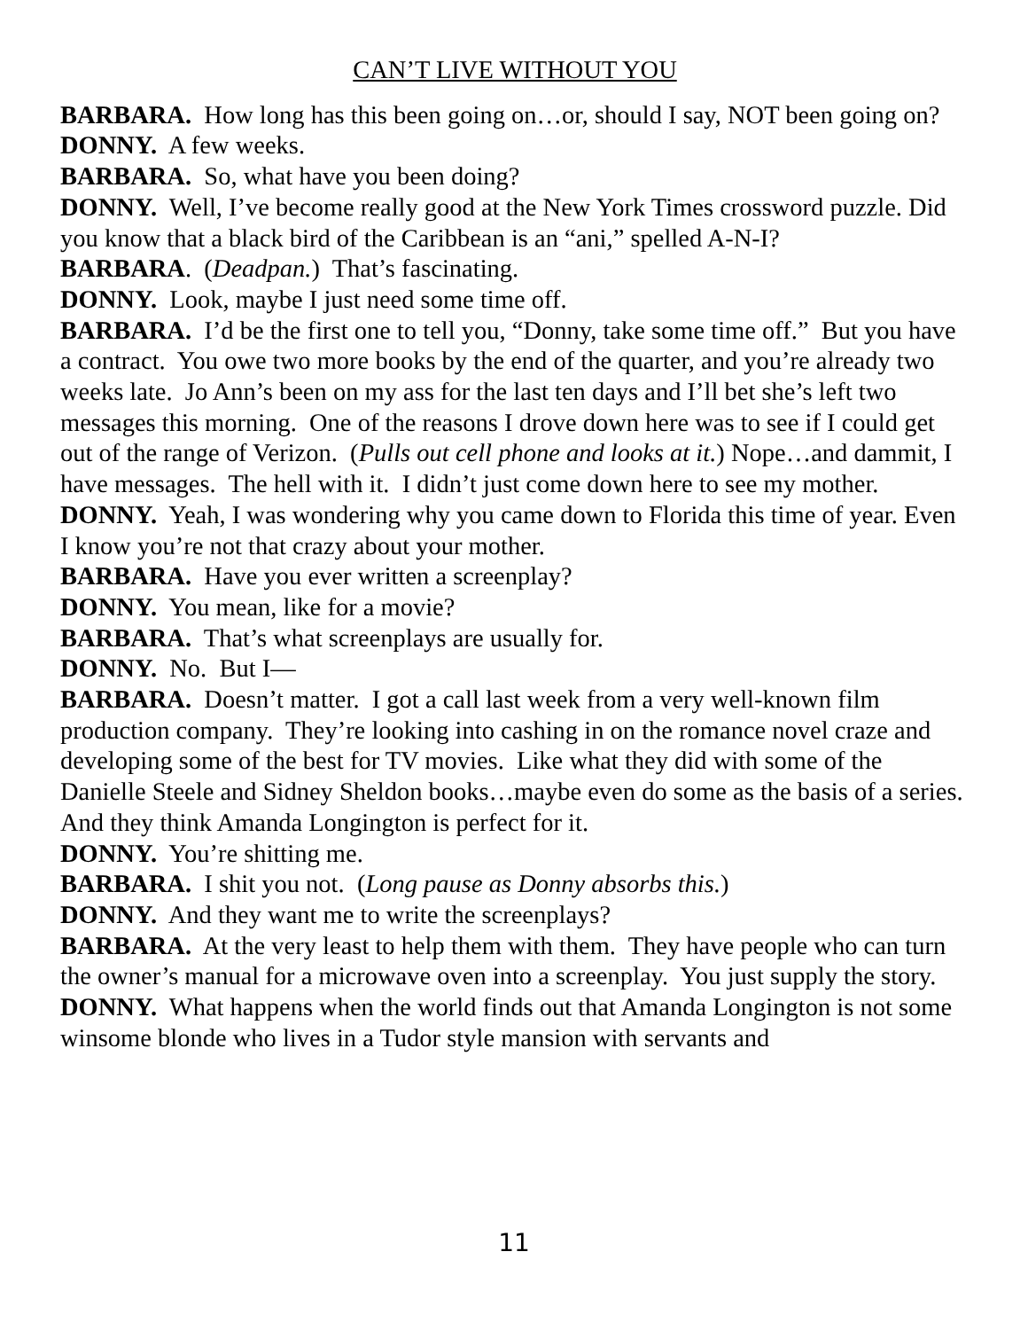CAN’T LIVE WITHOUT YOU
BARBARA. How long has this been going on…or, should I say, NOT been going on?
DONNY. A few weeks.
BARBARA. So, what have you been doing?
DONNY. Well, I’ve become really good at the New York Times crossword puzzle. Did you know that a black bird of the Caribbean is an “ani,” spelled A-N-I?
BARBARA. (Deadpan.) That’s fascinating.
DONNY. Look, maybe I just need some time off.
BARBARA. I’d be the first one to tell you, “Donny, take some time off.” But you have a contract. You owe two more books by the end of the quarter, and you’re already two weeks late. Jo Ann’s been on my ass for the last ten days and I’ll bet she’s left two messages this morning. One of the reasons I drove down here was to see if I could get out of the range of Verizon. (Pulls out cell phone and looks at it.) Nope…and dammit, I have messages. The hell with it. I didn’t just come down here to see my mother.
DONNY. Yeah, I was wondering why you came down to Florida this time of year. Even I know you’re not that crazy about your mother.
BARBARA. Have you ever written a screenplay?
DONNY. You mean, like for a movie?
BARBARA. That’s what screenplays are usually for.
DONNY. No. But I—
BARBARA. Doesn’t matter. I got a call last week from a very well-known film production company. They’re looking into cashing in on the romance novel craze and developing some of the best for TV movies. Like what they did with some of the Danielle Steele and Sidney Sheldon books…maybe even do some as the basis of a series. And they think Amanda Longington is perfect for it.
DONNY. You’re shitting me.
BARBARA. I shit you not. (Long pause as Donny absorbs this.)
DONNY. And they want me to write the screenplays?
BARBARA. At the very least to help them with them. They have people who can turn the owner’s manual for a microwave oven into a screenplay. You just supply the story.
DONNY. What happens when the world finds out that Amanda Longington is not some winsome blonde who lives in a Tudor style mansion with servants and
11